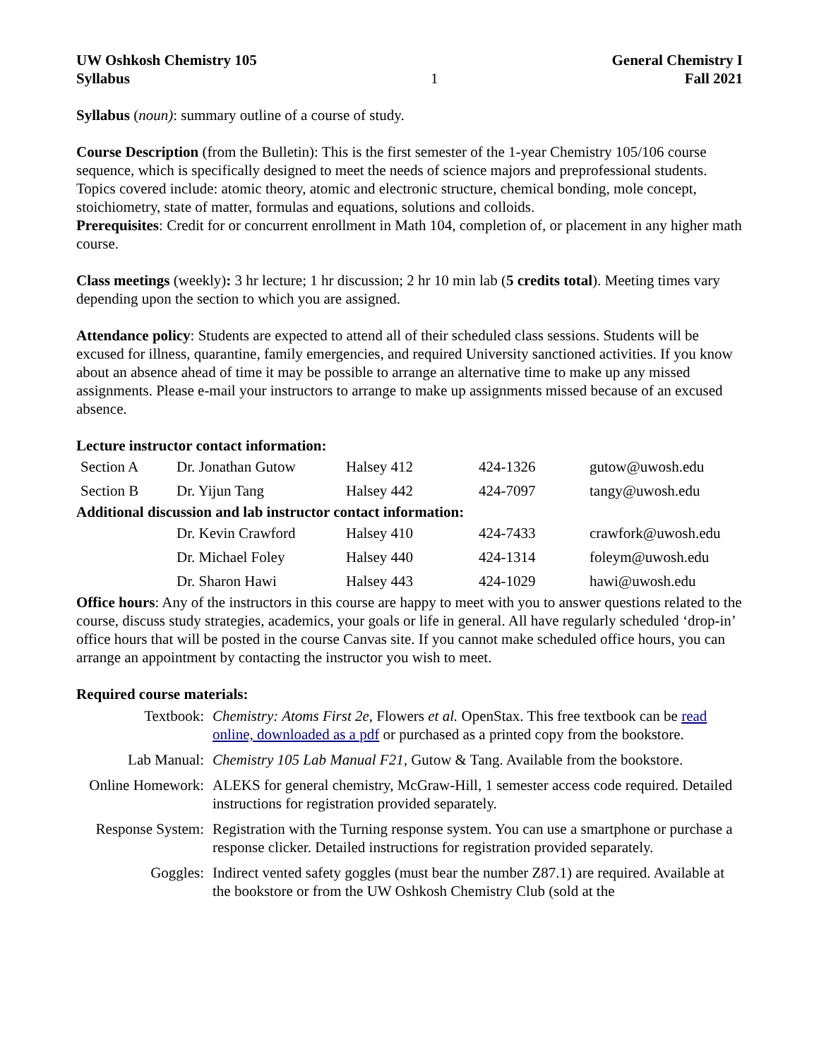UW Oshkosh Chemistry 105
Syllabus
1 General Chemistry I
Fall 2021
Syllabus (noun): summary outline of a course of study.
Course Description (from the Bulletin): This is the first semester of the 1-year Chemistry 105/106 course sequence, which is specifically designed to meet the needs of science majors and preprofessional students. Topics covered include: atomic theory, atomic and electronic structure, chemical bonding, mole concept, stoichiometry, state of matter, formulas and equations, solutions and colloids.
Prerequisites: Credit for or concurrent enrollment in Math 104, completion of, or placement in any higher math course.
Class meetings (weekly): 3 hr lecture; 1 hr discussion; 2 hr 10 min lab (5 credits total). Meeting times vary depending upon the section to which you are assigned.
Attendance policy: Students are expected to attend all of their scheduled class sessions. Students will be excused for illness, quarantine, family emergencies, and required University sanctioned activities. If you know about an absence ahead of time it may be possible to arrange an alternative time to make up any missed assignments. Please e-mail your instructors to arrange to make up assignments missed because of an excused absence.
Lecture instructor contact information:
| Section A | Dr. Jonathan Gutow | Halsey 412 | 424-1326 | gutow@uwosh.edu |
| Section B | Dr. Yijun Tang | Halsey 442 | 424-7097 | tangy@uwosh.edu |
Additional discussion and lab instructor contact information:
| | Dr. Kevin Crawford | Halsey 410 | 424-7433 | crawfork@uwosh.edu |
| | Dr. Michael Foley | Halsey 440 | 424-1314 | foleym@uwosh.edu |
| | Dr. Sharon Hawi | Halsey 443 | 424-1029 | hawi@uwosh.edu |
Office hours: Any of the instructors in this course are happy to meet with you to answer questions related to the course, discuss study strategies, academics, your goals or life in general. All have regularly scheduled ‘drop-in’ office hours that will be posted in the course Canvas site. If you cannot make scheduled office hours, you can arrange an appointment by contacting the instructor you wish to meet.
Required course materials:
| Textbook: | Chemistry: Atoms First 2e , Flowers et al. OpenStax. This free textbook can be read online, downloaded as a pdf or purchased as a printed copy from the bookstore. |
| Lab Manual: | Chemistry 105 Lab Manual F21 , Gutow & Tang. Available from the bookstore. |
| Online Homework: | ALEKS for general chemistry, McGraw-Hill, 1 semester access code required. Detailed instructions for registration provided separately. |
| Response System: | Registration with the Turning response system. You can use a smartphone or purchase a response clicker. Detailed instructions for registration provided separately. |
| Goggles: | Indirect vented safety goggles (must bear the number Z87.1) are required. Available at the bookstore or from the UW Oshkosh Chemistry Club (sold at the |